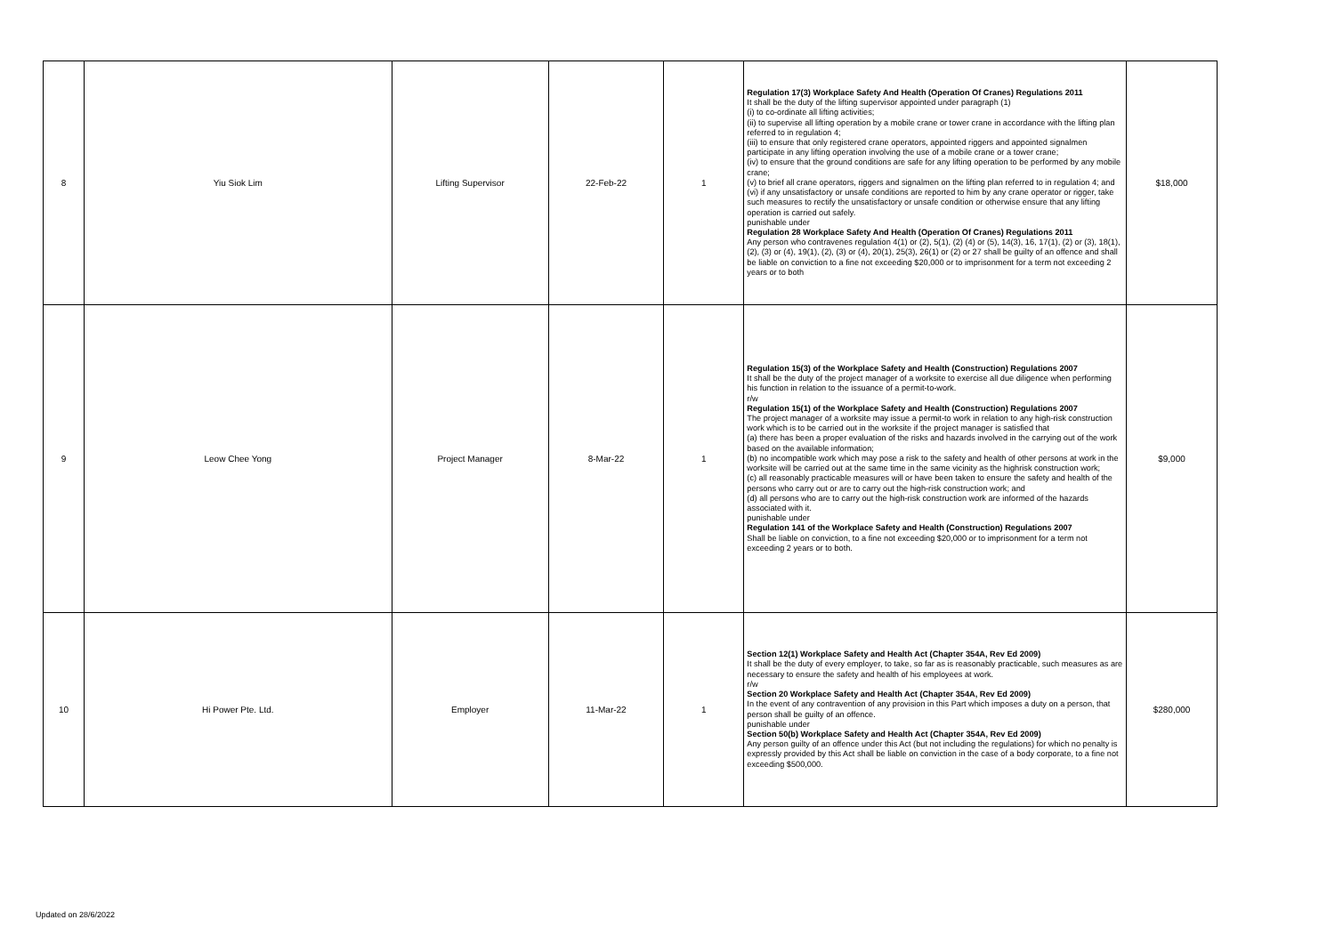| 8 | Yiu Siok Lim | Lifting Supervisor | 22-Feb-22 | 1 | Regulation 17(3) Workplace Safety And Health (Operation Of Cranes) Regulations 2011 It shall be the duty of the lifting supervisor appointed under paragraph (1) (i) to co-ordinate all lifting activities; (ii) to supervise all lifting operation by a mobile crane or tower crane in accordance with the lifting plan referred to in regulation 4; (iii) to ensure that only registered crane operators, appointed riggers and appointed signalmen participate in any lifting operation involving the use of a mobile crane or a tower crane; (iv) to ensure that the ground conditions are safe for any lifting operation to be performed by any mobile crane; (v) to brief all crane operators, riggers and signalmen on the lifting plan referred to in regulation 4; and (vi) if any unsatisfactory or unsafe conditions are reported to him by any crane operator or rigger, take such measures to rectify the unsatisfactory or unsafe condition or otherwise ensure that any lifting operation is carried out safely. punishable under Regulation 28 Workplace Safety And Health (Operation Of Cranes) Regulations 2011 Any person who contravenes regulation 4(1) or (2), 5(1), (2) (4) or (5), 14(3), 16, 17(1), (2) or (3), 18(1), (2), (3) or (4), 19(1), (2), (3) or (4), 20(1), 25(3), 26(1) or (2) or 27 shall be guilty of an offence and shall be liable on conviction to a fine not exceeding $20,000 or to imprisonment for a term not exceeding 2 years or to both | $18,000 |
| 9 | Leow Chee Yong | Project Manager | 8-Mar-22 | 1 | Regulation 15(3) of the Workplace Safety and Health (Construction) Regulations 2007 It shall be the duty of the project manager of a worksite to exercise all due diligence when performing his function in relation to the issuance of a permit-to-work. r/w Regulation 15(1) of the Workplace Safety and Health (Construction) Regulations 2007 The project manager of a worksite may issue a permit-to work in relation to any high-risk construction work which is to be carried out in the worksite if the project manager is satisfied that (a) there has been a proper evaluation of the risks and hazards involved in the carrying out of the work based on the available information; (b) no incompatible work which may pose a risk to the safety and health of other persons at work in the worksite will be carried out at the same time in the same vicinity as the highrisk construction work; (c) all reasonably practicable measures will or have been taken to ensure the safety and health of the persons who carry out or are to carry out the high-risk construction work; and (d) all persons who are to carry out the high-risk construction work are informed of the hazards associated with it. punishable under Regulation 141 of the Workplace Safety and Health (Construction) Regulations 2007 Shall be liable on conviction, to a fine not exceeding $20,000 or to imprisonment for a term not exceeding 2 years or to both. | $9,000 |
| 10 | Hi Power Pte. Ltd. | Employer | 11-Mar-22 | 1 | Section 12(1) Workplace Safety and Health Act (Chapter 354A, Rev Ed 2009) It shall be the duty of every employer, to take, so far as is reasonably practicable, such measures as are necessary to ensure the safety and health of his employees at work. r/w Section 20 Workplace Safety and Health Act (Chapter 354A, Rev Ed 2009) In the event of any contravention of any provision in this Part which imposes a duty on a person, that person shall be guilty of an offence. punishable under Section 50(b) Workplace Safety and Health Act (Chapter 354A, Rev Ed 2009) Any person guilty of an offence under this Act (but not including the regulations) for which no penalty is expressly provided by this Act shall be liable on conviction in the case of a body corporate, to a fine not exceeding $500,000. | $280,000 |
Updated on 28/6/2022